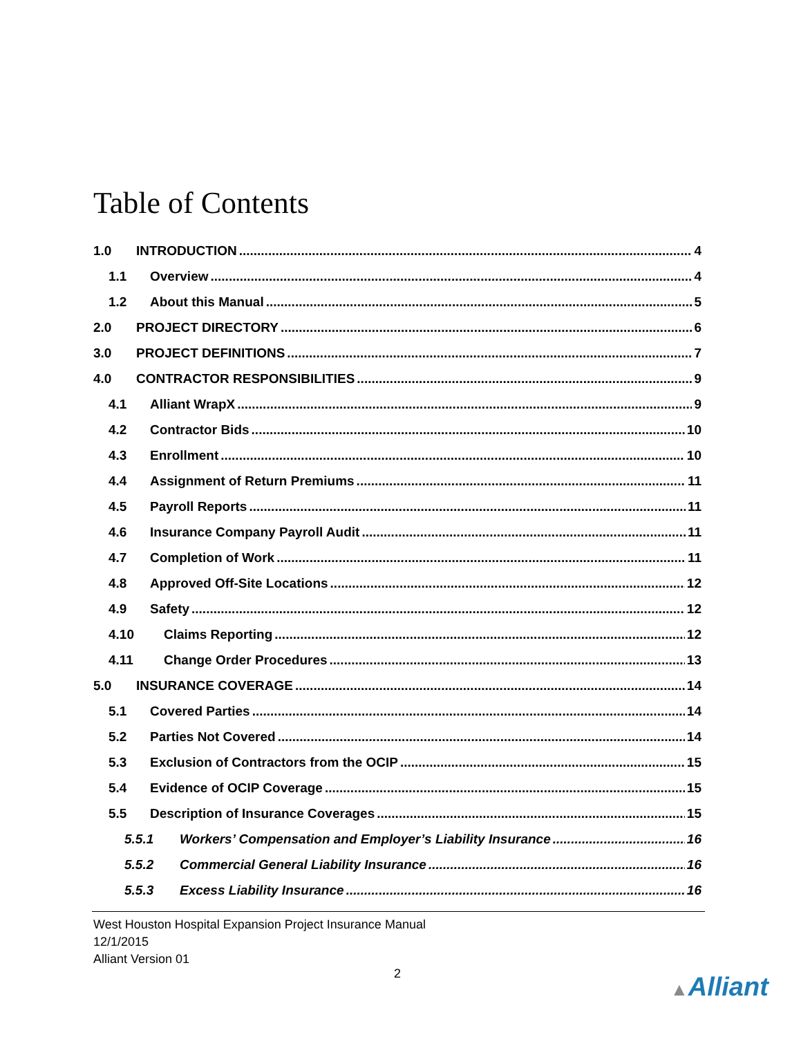Table of Contents
1.0 INTRODUCTION 4
1.1 Overview 4
1.2 About this Manual 5
2.0 PROJECT DIRECTORY 6
3.0 PROJECT DEFINITIONS 7
4.0 CONTRACTOR RESPONSIBILITIES 9
4.1 Alliant WrapX 9
4.2 Contractor Bids 10
4.3 Enrollment 10
4.4 Assignment of Return Premiums 11
4.5 Payroll Reports 11
4.6 Insurance Company Payroll Audit 11
4.7 Completion of Work 11
4.8 Approved Off-Site Locations 12
4.9 Safety 12
4.10 Claims Reporting 12
4.11 Change Order Procedures 13
5.0 INSURANCE COVERAGE 14
5.1 Covered Parties 14
5.2 Parties Not Covered 14
5.3 Exclusion of Contractors from the OCIP 15
5.4 Evidence of OCIP Coverage 15
5.5 Description of Insurance Coverages 15
5.5.1 Workers’ Compensation and Employer’s Liability Insurance 16
5.5.2 Commercial General Liability Insurance 16
5.5.3 Excess Liability Insurance 16
West Houston Hospital Expansion Project Insurance Manual
12/1/2015
Alliant Version 01
2 ▲Alliant